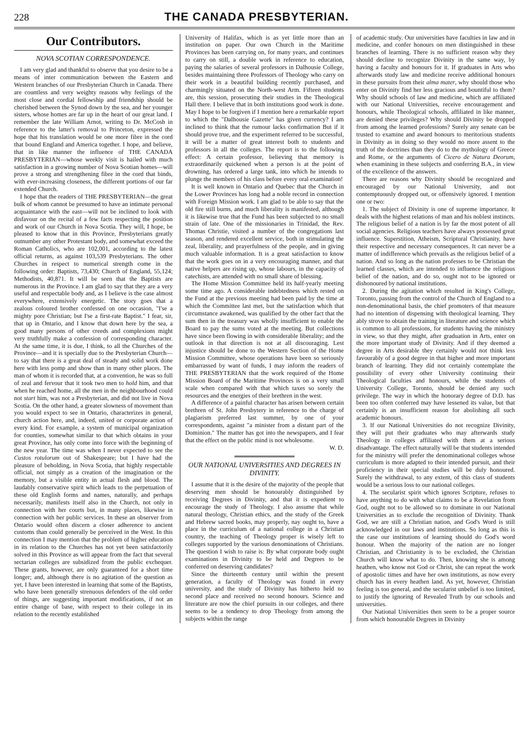228 THE CANADA PRESBYTERIAN.
Our Contributors.
NOVA SCOTIAN CORRESPONDENCE.
I am very glad and thankful to observe that you desire to be a means of inter communication between the Eastern and Western branches of our Presbyterian Church in Canada. There are countless and very weighty reasons why feelings of the most close and cordial fellowship and friendship should be cherished between the Synod down by the sea, and her younger sisters, whose homes are far up in the heart of our great land. I remember the late William Arnot, writing to Dr. McCosh in reference to the latter's removal to Princeton, expressed the hope that his translation would be one more fibre in the cord that bound England and America together. I hope, and believe, that in like manner the influence of THE CANADA PRESBYTERIAN—whose weekly visit is hailed with much satisfaction in a growing number of Nova Scotian homes—will prove a strong and strengthening fibre in the cord that binds, with ever-increasing closeness, the different portions of our far extended Church.
I hope that the readers of THE PRESBYTERIAN—the great bulk of whom cannot be presumed to have an intimate personal acquaintance with the east—will not be inclined to look with disfavour on the recital of a few facts respecting the position and work of our Church in Nova Scotia. They will, I hope, be pleased to know that in this Province, Presbyterians greatly outnumber any other Protestant body, and somewhat exceed the Roman Catholics, who are 102,001, according to the latest official returns, as against 103,539 Presbyterians. The other Churches in respect to numerical strength come in the following order: Baptists, 73,430; Church of England, 55,124; Methodists, 40,871. It will be seen that the Baptists are numerous in the Province. I am glad to say that they are a very useful and respectable body and, as I believe is the case almost everywhere, extensively energetic. The story goes that a zealous coloured brother confessed on one occasion, "I'se a mighty pore Christian; but I'se a first-rate Baptist." I fear, sir, that up in Ontario, and I know that down here by the sea, a good many persons of other creeds and complexions might very truthfully make a confession of corresponding character. At the same time, it is due, I think, to all the Churches of the Province—and it is specially due to the Presbyterian Church—to say that there is a great deal of steady and solid work done here with less pomp and show than in many other places. The man of whom it is recorded that, at a convention, he was so full of zeal and fervour that it took two men to hold him, and that when he reached home, all the men in the neighbourhood could not start him, was not a Presbyterian, and did not live in Nova Scotia. On the other hand, a greater slowness of movement than you would expect to see in Ontario, characterizes in general, church action here, and, indeed, united or corporate action of every kind. For example, a system of municipal organization for counties, somewhat similar to that which obtains in your great Province, has only come into force with the beginning of the new year. The time was when I never expected to see the Custos rotulorum out of Shakespeare; but I have had the pleasure of beholding, in Nova Scotia, that highly respectable official, not simply as a creation of the imagination or the memory, but a visible entity in actual flesh and blood. The laudably conservative spirit which leads to the perpetuation of these old English forms and names, naturally, and perhaps necessarily, manifests itself also in the Church, not only in connection with her courts but, in many places, likewise in connection with her public services. In these an observer from Ontario would often discern a closer adherence to ancient customs than could generally be perceived in the West. In this connection I may mention that the problem of higher education in its relation to the Churches has not yet been satisfactorily solved in this Province as will appear from the fact that several sectarian colleges are subsidized from the public exchequer. These grants, however, are only guaranteed for a short time longer; and, although there is no agitation of the question as yet, I have been interested in learning that some of the Baptists, who have been generally strenuous defenders of the old order of things, are suggesting important modifications, if not an entire change of base, with respect to their college in its relation to the recently established
University of Halifax, which is as yet little more than an institution on paper. Our own Church in the Maritime Provinces has been carrying on, for many years, and continues to carry on still, a double work in reference to education, paying the salaries of several professors in Dalhousie College, besides maintaining three Professors of Theology who carry on their work in a beautiful building recently purchased, and charmingly situated on the North-west Arm. Fifteen students are, this session, prosecuting their studies in the Theological Hall there. I believe that in both institutions good work is done. May I hope to be forgiven if I mention here a remarkable report to which the "Dalhousie Gazette" has given currency? I am inclined to think that the rumour lacks confirmation But if it should prove true, and the experiment referred to be successful, it will be a matter of great interest both to students and professors in all the colleges. The report is to the following effect: A certain professor, believing that memory is extraordinarily quickened when a person is at the point of drowning, has ordered a large tank, into which he intends to plunge the members of his class before every oral examination!
It is well known in Ontario and Quebec that the Church in the Lower Provinces has long had a noble record in connection with Foreign Mission work. I am glad to be able to say that the old fire still burns, and much liberality is manifested, although it is likewise true that the Fund has been subjected to no small strain of late. One of the missionaries in Trinidad, the Rev. Thomas Christie, visited a number of the congregations last season, and rendered excellent service, both in stimulating the zeal, liberality, and prayerfulness of the people, and in giving much valuable information. It is a great satisfaction to know that the work goes on in a very encouraging manner, and that native helpers are rising up, whose labours, in the capacity of catechists, are attended with no small share of blessing.
The Home Mission Committee held its half-yearly meeting some time ago. A considerable indebtedness which rested on the Fund at the previous meeting had been paid by the time at which the Committee last met, but the satisfaction which that circumstance awakened, was qualified by the other fact that the sum then in the treasury was wholly insufficient to enable the Board to pay the sums voted at the meeting. But collections have since been flowing in with considerable liberality; and the outlook in that direction is not at all discouraging. Lest injustice should be done to the Western Section of the Home Mission Committee, whose operations have been so seriously embarrassed by want of funds, I may inform the readers of THE PRESBYTERIAN that the work required of the Home Mission Board of the Maritime Provinces is on a very small scale when compared with that which taxes so sorely the resources and the energies of their brethren in the west.
A difference of a painful character has arisen between certain brethren of St. John Presbytery in reference to the charge of plagiarism preferred last summer, by one of your correspondents, against "a minister from a distant part of the Dominion." The matter has got into the newspapers, and I fear that the effect on the public mind is not wholesome.
W. D.
OUR NATIONAL UNIVERSITIES AND DEGREES IN DIVINITY.
I assume that it is the desire of the majority of the people that deserving men should be honourably distinguished by receiving Degrees in Divinity, and that it is expedient to encourage the study of Theology. I also assume that while natural theology, Christian ethics, and the study of the Greek and Hebrew sacred books, may properly, nay ought to, have a place in the curriculum of a national college in a Christian country, the teaching of Theology proper is wisely left to colleges supported by the various denominations of Christians. The question I wish to raise is: By what corporate body ought examinations in Divinity to be held and Degrees to be conferred on deserving candidates?
Since the thirteenth century until within the present generation, a faculty of Theology was found in every university, and the study of Divinity has hitherto held no second place and received no second honours. Science and literature are now the chief pursuits in our colleges, and there seems to be a tendency to drop Theology from among the subjects within the range
of academic study. Our universities have faculties in law and in medicine, and confer honours on men distinguished in these branches of learning. There is no sufficient reason why they should decline to recognize Divinity in the same way, by having a faculty and honours for it. If graduates in Arts who afterwards study law and medicine receive additional honours in these pursuits from their alma mater, why should those who enter on Divinity find her less gracious and bountiful to them? Why should schools of law and medicine, which are affiliated with our National Universities, receive encouragement and honours, while Theological schools, affiliated in like manner, are denied these privileges? Why should Divinity be dropped from among the learned professions? Surely any senate can be trusted to examine and award honours to meritorious students in Divinity as in doing so they would no more assent to the truth of the doctrines than they do to the mythology of Greece and Rome, or the arguments of Cicero de Natura Deorum, when examining in these subjects and conferring B.A., in view of the excellence of the answers.
There are reasons why Divinity should be recognized and encouraged by our National University, and not contemptuously dropped out, or offensively ignored. I mention one or two:
1. The subject of Divinity is one of supreme importance. It deals with the highest relations of man and his noblest instincts. The religious belief of a nation is by far the most potent of all social agencies. Religious teachers have always possessed great influence. Superstition, Atheism, Scriptural Christianity, have their respective and necessary consequences. It can never be a matter of indifference which prevails as the religious belief of a nation. And so long as the nation professes to be Christian the learned classes, which are intended to influence the religious belief of the nation, and do so, ought not to be ignored or dishonoured by national institutions.
2. During the agitation which resulted in King's College, Toronto, passing from the control of the Church of England to a non-denominational basis, the chief promoters of that measure had no intention of dispensing with theological learning. They ably strove to obtain the training in literature and science which is common to all professions, for students having the ministry in view, so that they might, after graduation in Arts, enter on the more important study of Divinity. And if they deemed a degree in Arts desirable they certainly would not think less favourably of a good degree in that higher and more important branch of learning. They did not certainly contemplate the possibility of every other University continuing their Theological faculties and honours, while the students of University College, Toronto, should be denied any such privilege. The way in which the honorary degree of D.D. has been too often conferred may have lessened its value, but that certainly is an insufficient reason for abolishing all such academic honours.
3. If our National Universities do not recognize Divinity, they will put their graduates who may afterwards study Theology in colleges affiliated with them at a serious disadvantage. The effect naturally will be that students intended for the ministry will prefer the denominational colleges whose curriculum is more adapted to their intended pursuit, and their proficiency in their special studies will be duly honoured. Surely the withdrawal, to any extent, of this class of students would be a serious loss to our national colleges.
4. The secularist spirit which ignores Scripture, refuses to have anything to do with what claims to be a Revelation from God, ought not to be allowed so to dominate in our National Universities as to exclude the recognition of Divinity. Thank God, we are still a Christian nation, and God's Word is still acknowledged in our laws and institutions. So long as this is the case our institutions of learning should do God's word honour. When the majority of the nation are no longer Christian, and Christianity is to be excluded, the Christian Church will know what to do. Then, knowing she is among heathen, who know not God or Christ, she can repeat the work of apostolic times and have her own institutions, as now every church has in every heathen land. As yet, however, Christian feeling is too general, and the secularist unbelief is too limited, to justify the ignoring of Revealed Truth by our schools and universities.
Our National Universities then seem to be a proper source from which honourable Degrees in Divinity